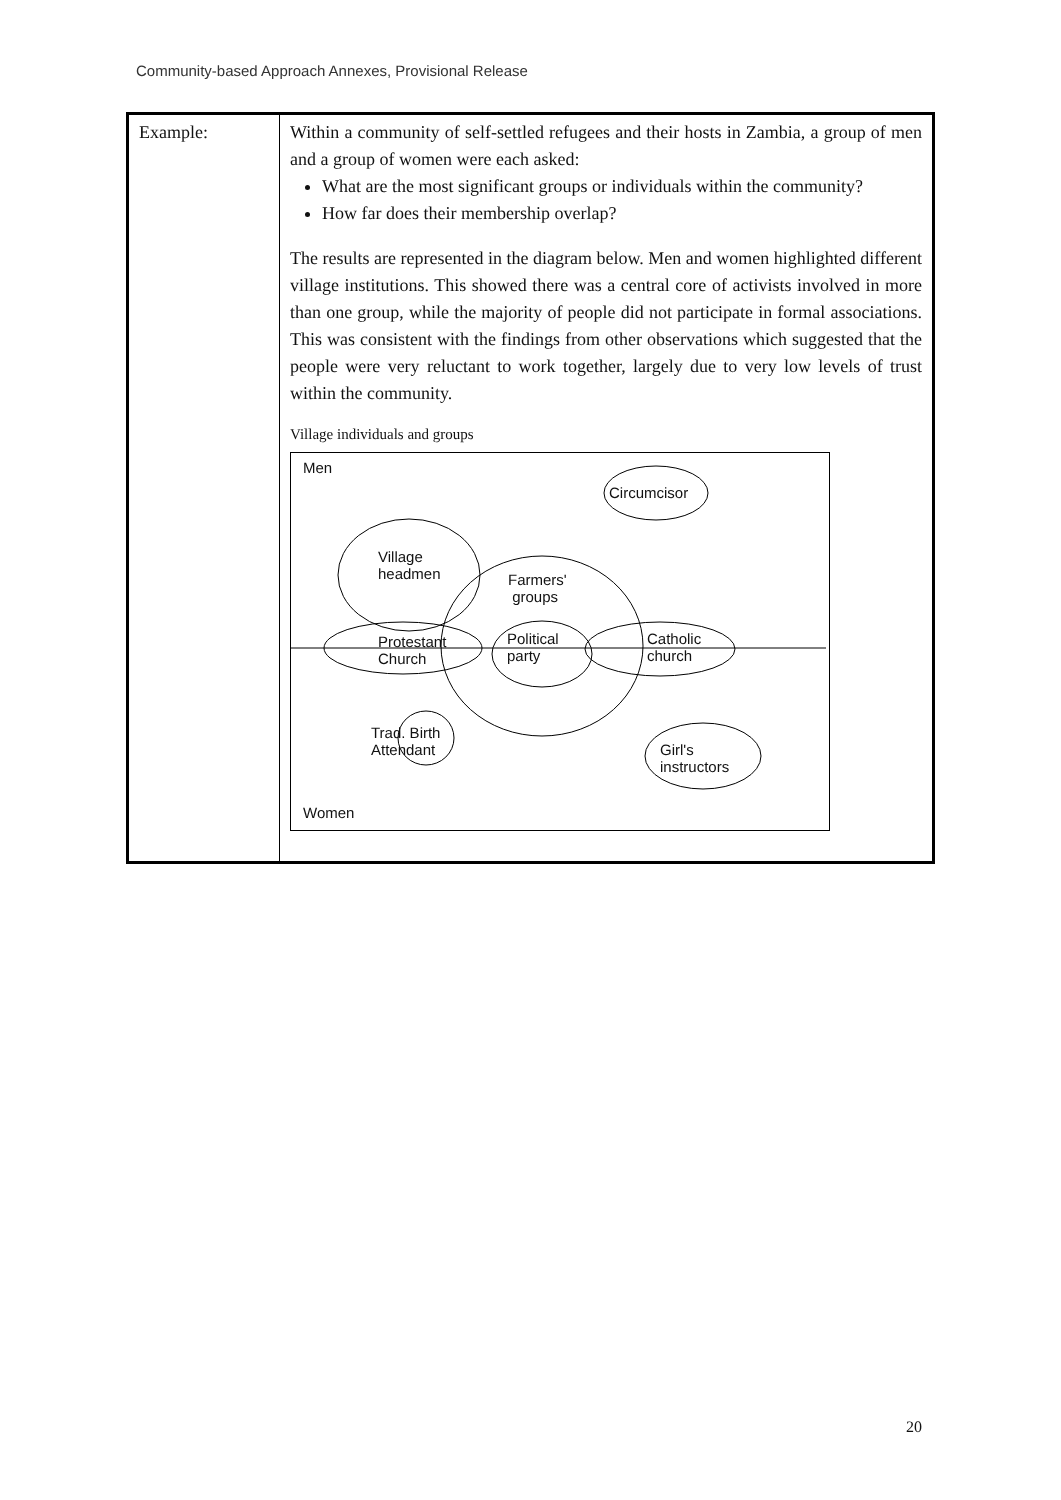Community-based Approach Annexes, Provisional Release
| Example: | Within a community of self-settled refugees and their hosts in Zambia, a group of men and a group of women were each asked: What are the most significant groups or individuals within the community? How far does their membership overlap? The results are represented in the diagram below. Men and women highlighted different village institutions. This showed there was a central core of activists involved in more than one group, while the majority of people did not participate in formal associations. This was consistent with the findings from other observations which suggested that the people were very reluctant to work together, largely due to very low levels of trust within the community. Village individuals and groups Men Circumcisor Village headmen Farmers' groups Protestant Church Political party Catholic church Trad. Birth Attendant Girl's instructors Women |
20